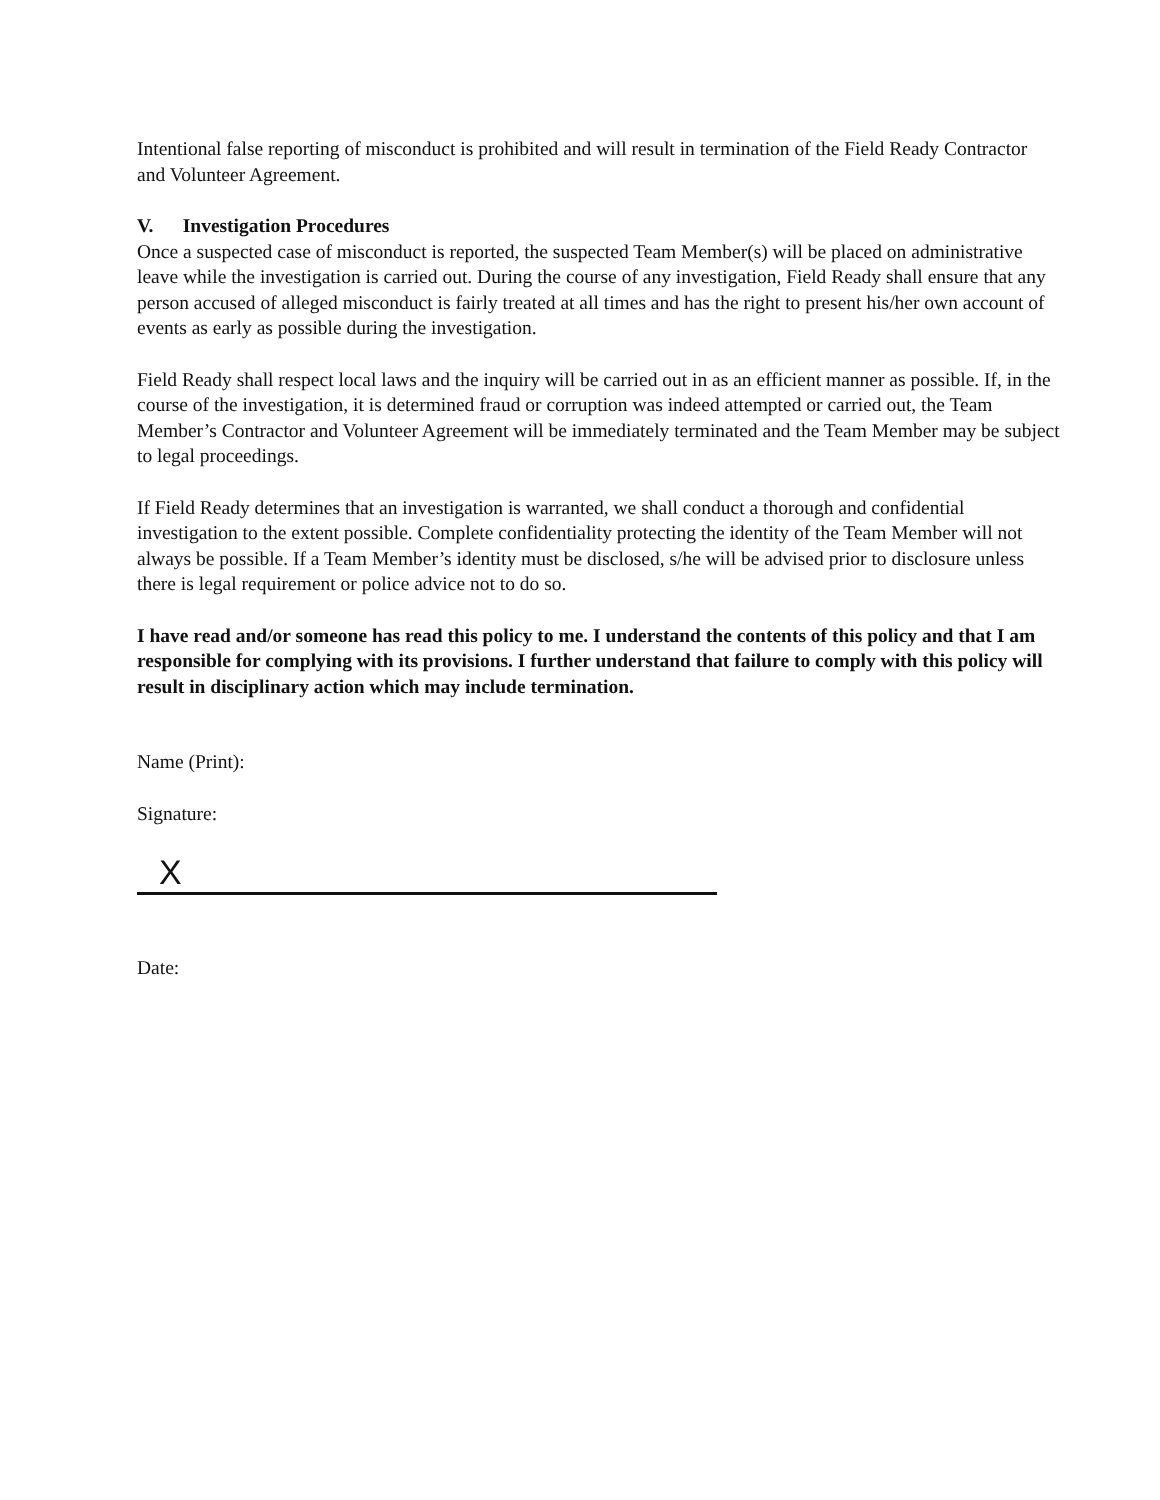Intentional false reporting of misconduct is prohibited and will result in termination of the Field Ready Contractor and Volunteer Agreement.
V. Investigation Procedures
Once a suspected case of misconduct is reported, the suspected Team Member(s) will be placed on administrative leave while the investigation is carried out. During the course of any investigation, Field Ready shall ensure that any person accused of alleged misconduct is fairly treated at all times and has the right to present his/her own account of events as early as possible during the investigation.
Field Ready shall respect local laws and the inquiry will be carried out in as an efficient manner as possible. If, in the course of the investigation, it is determined fraud or corruption was indeed attempted or carried out, the Team Member’s Contractor and Volunteer Agreement will be immediately terminated and the Team Member may be subject to legal proceedings.
If Field Ready determines that an investigation is warranted, we shall conduct a thorough and confidential investigation to the extent possible. Complete confidentiality protecting the identity of the Team Member will not always be possible. If a Team Member’s identity must be disclosed, s/he will be advised prior to disclosure unless there is legal requirement or police advice not to do so.
I have read and/or someone has read this policy to me. I understand the contents of this policy and that I am responsible for complying with its provisions. I further understand that failure to comply with this policy will result in disciplinary action which may include termination.
Name (Print):
Signature:
X
Date: